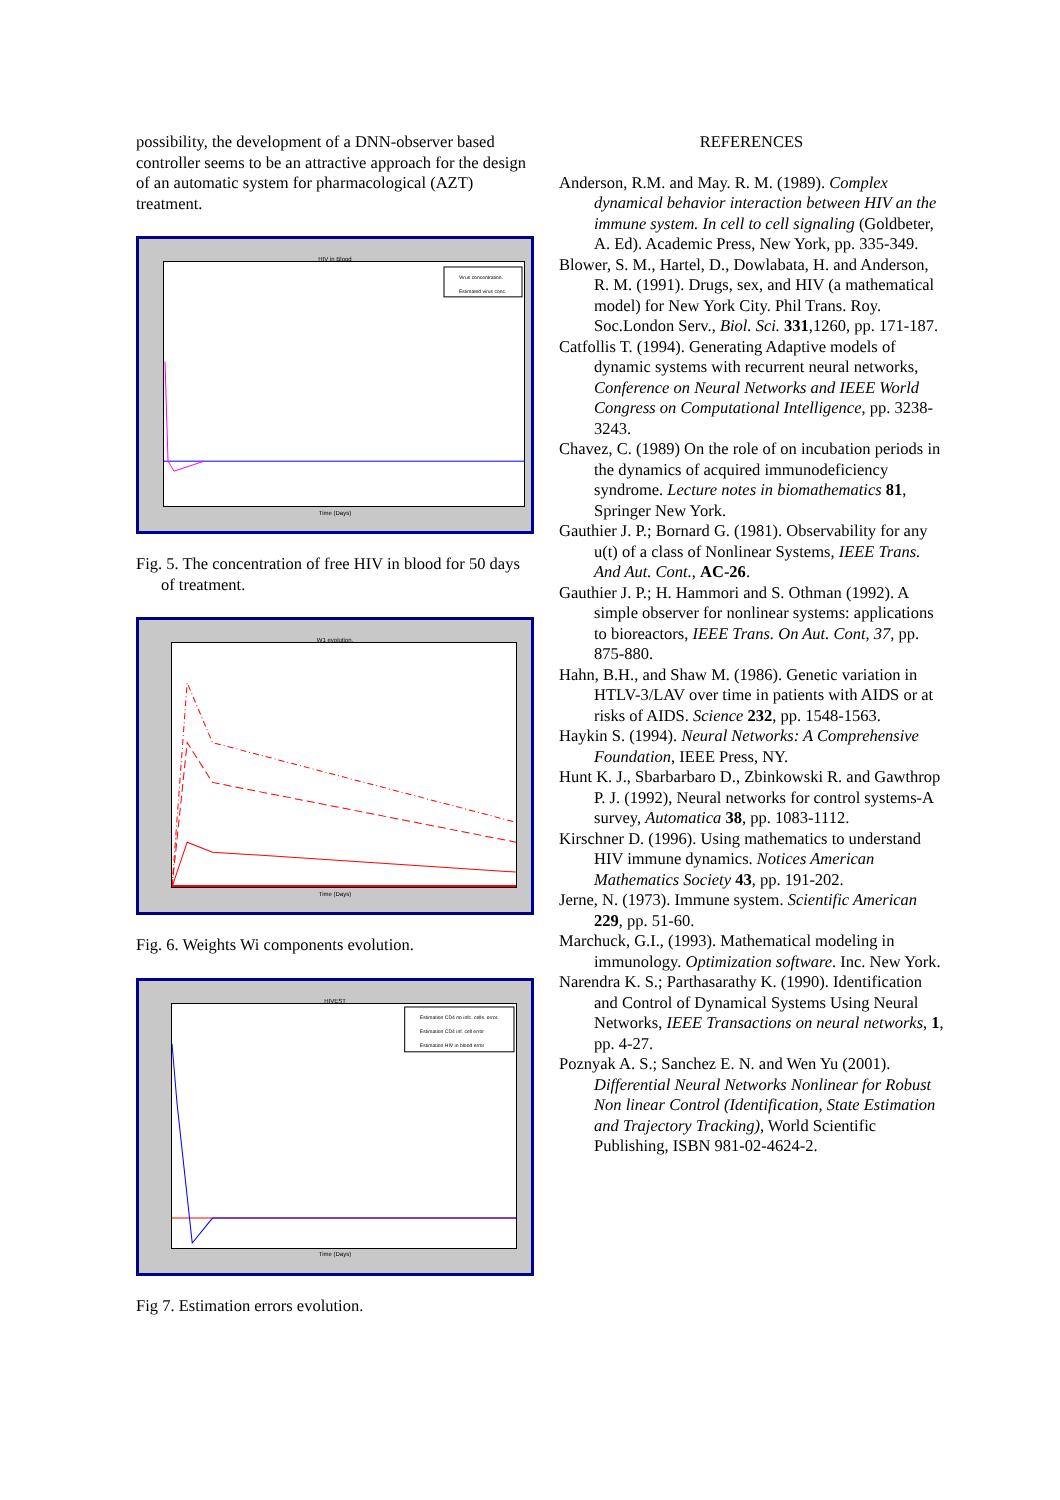possibility, the development of a DNN-observer based controller seems to be an attractive approach for the design of an automatic system for pharmacological (AZT) treatment.
HIV in Blood
Virus concentration.
Estimated virus conc.
Time (Days)
Fig. 5. The concentration of free HIV in blood for 50 days of treatment.
W1 evolution.
Time (Days)
Fig. 6. Weights Wi components evolution.
HIVEST
Estimation CD4 no infc. cells. error.
Estimation CD4 inf. cell error
Estimation HIV in blood error
Time (Days)
Fig 7. Estimation errors evolution.
REFERENCES
Anderson, R.M. and May. R. M. (1989). Complex dynamical behavior interaction between HIV an the immune system. In cell to cell signaling (Goldbeter, A. Ed). Academic Press, New York, pp. 335-349.
Blower, S. M., Hartel, D., Dowlabata, H. and Anderson, R. M. (1991). Drugs, sex, and HIV (a mathematical model) for New York City. Phil Trans. Roy. Soc.London Serv., Biol. Sci. 331,1260, pp. 171-187.
Catfollis T. (1994). Generating Adaptive models of dynamic systems with recurrent neural networks, Conference on Neural Networks and IEEE World Congress on Computational Intelligence, pp. 3238-3243.
Chavez, C. (1989) On the role of on incubation periods in the dynamics of acquired immunodeficiency syndrome. Lecture notes in biomathematics 81, Springer New York.
Gauthier J. P.; Bornard G. (1981). Observability for any u(t) of a class of Nonlinear Systems, IEEE Trans. And Aut. Cont., AC-26.
Gauthier J. P.; H. Hammori and S. Othman (1992). A simple observer for nonlinear systems: applications to bioreactors, IEEE Trans. On Aut. Cont, 37, pp. 875-880.
Hahn, B.H., and Shaw M. (1986). Genetic variation in HTLV-3/LAV over time in patients with AIDS or at risks of AIDS. Science 232, pp. 1548-1563.
Haykin S. (1994). Neural Networks: A Comprehensive Foundation, IEEE Press, NY.
Hunt K. J., Sbarbarbaro D., Zbinkowski R. and Gawthrop P. J. (1992), Neural networks for control systems-A survey, Automatica 38, pp. 1083-1112.
Kirschner D. (1996). Using mathematics to understand HIV immune dynamics. Notices American Mathematics Society 43, pp. 191-202.
Jerne, N. (1973). Immune system. Scientific American 229, pp. 51-60.
Marchuck, G.I., (1993). Mathematical modeling in immunology. Optimization software. Inc. New York.
Narendra K. S.; Parthasarathy K. (1990). Identification and Control of Dynamical Systems Using Neural Networks, IEEE Transactions on neural networks, 1, pp. 4-27.
Poznyak A. S.; Sanchez E. N. and Wen Yu (2001). Differential Neural Networks Nonlinear for Robust Non linear Control (Identification, State Estimation and Trajectory Tracking), World Scientific Publishing, ISBN 981-02-4624-2.